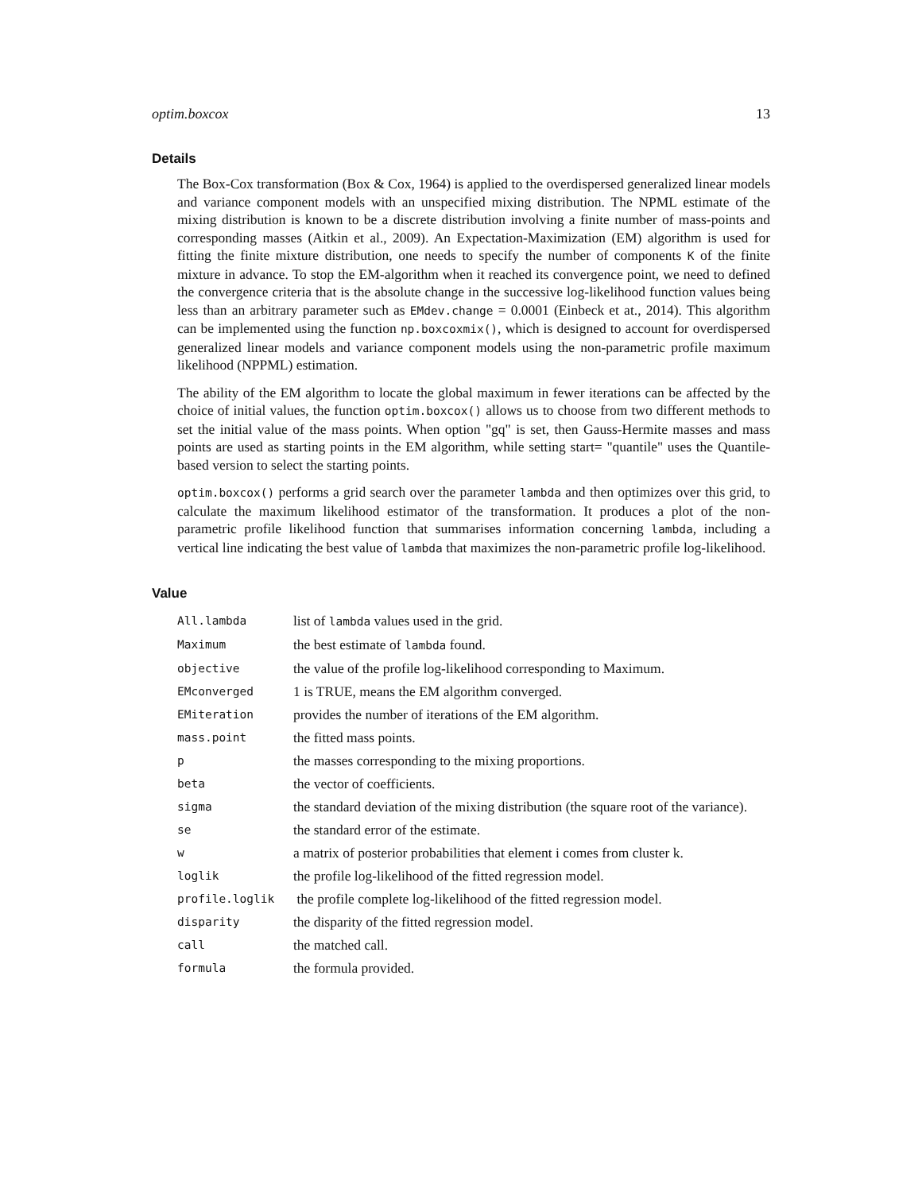optim.boxcox 13
Details
The Box-Cox transformation (Box & Cox, 1964) is applied to the overdispersed generalized linear models and variance component models with an unspecified mixing distribution. The NPML estimate of the mixing distribution is known to be a discrete distribution involving a finite number of mass-points and corresponding masses (Aitkin et al., 2009). An Expectation-Maximization (EM) algorithm is used for fitting the finite mixture distribution, one needs to specify the number of components K of the finite mixture in advance. To stop the EM-algorithm when it reached its convergence point, we need to defined the convergence criteria that is the absolute change in the successive log-likelihood function values being less than an arbitrary parameter such as EMdev.change = 0.0001 (Einbeck et at., 2014). This algorithm can be implemented using the function np.boxcoxmix(), which is designed to account for overdispersed generalized linear models and variance component models using the non-parametric profile maximum likelihood (NPPML) estimation.
The ability of the EM algorithm to locate the global maximum in fewer iterations can be affected by the choice of initial values, the function optim.boxcox() allows us to choose from two different methods to set the initial value of the mass points. When option "gq" is set, then Gauss-Hermite masses and mass points are used as starting points in the EM algorithm, while setting start= "quantile" uses the Quantile-based version to select the starting points.
optim.boxcox() performs a grid search over the parameter lambda and then optimizes over this grid, to calculate the maximum likelihood estimator of the transformation. It produces a plot of the non-parametric profile likelihood function that summarises information concerning lambda, including a vertical line indicating the best value of lambda that maximizes the non-parametric profile log-likelihood.
Value
| All.lambda | list of lambda values used in the grid. |
| Maximum | the best estimate of lambda found. |
| objective | the value of the profile log-likelihood corresponding to Maximum. |
| EMconverged | 1 is TRUE, means the EM algorithm converged. |
| EMiteration | provides the number of iterations of the EM algorithm. |
| mass.point | the fitted mass points. |
| p | the masses corresponding to the mixing proportions. |
| beta | the vector of coefficients. |
| sigma | the standard deviation of the mixing distribution (the square root of the variance). |
| se | the standard error of the estimate. |
| w | a matrix of posterior probabilities that element i comes from cluster k. |
| loglik | the profile log-likelihood of the fitted regression model. |
| profile.loglik | the profile complete log-likelihood of the fitted regression model. |
| disparity | the disparity of the fitted regression model. |
| call | the matched call. |
| formula | the formula provided. |